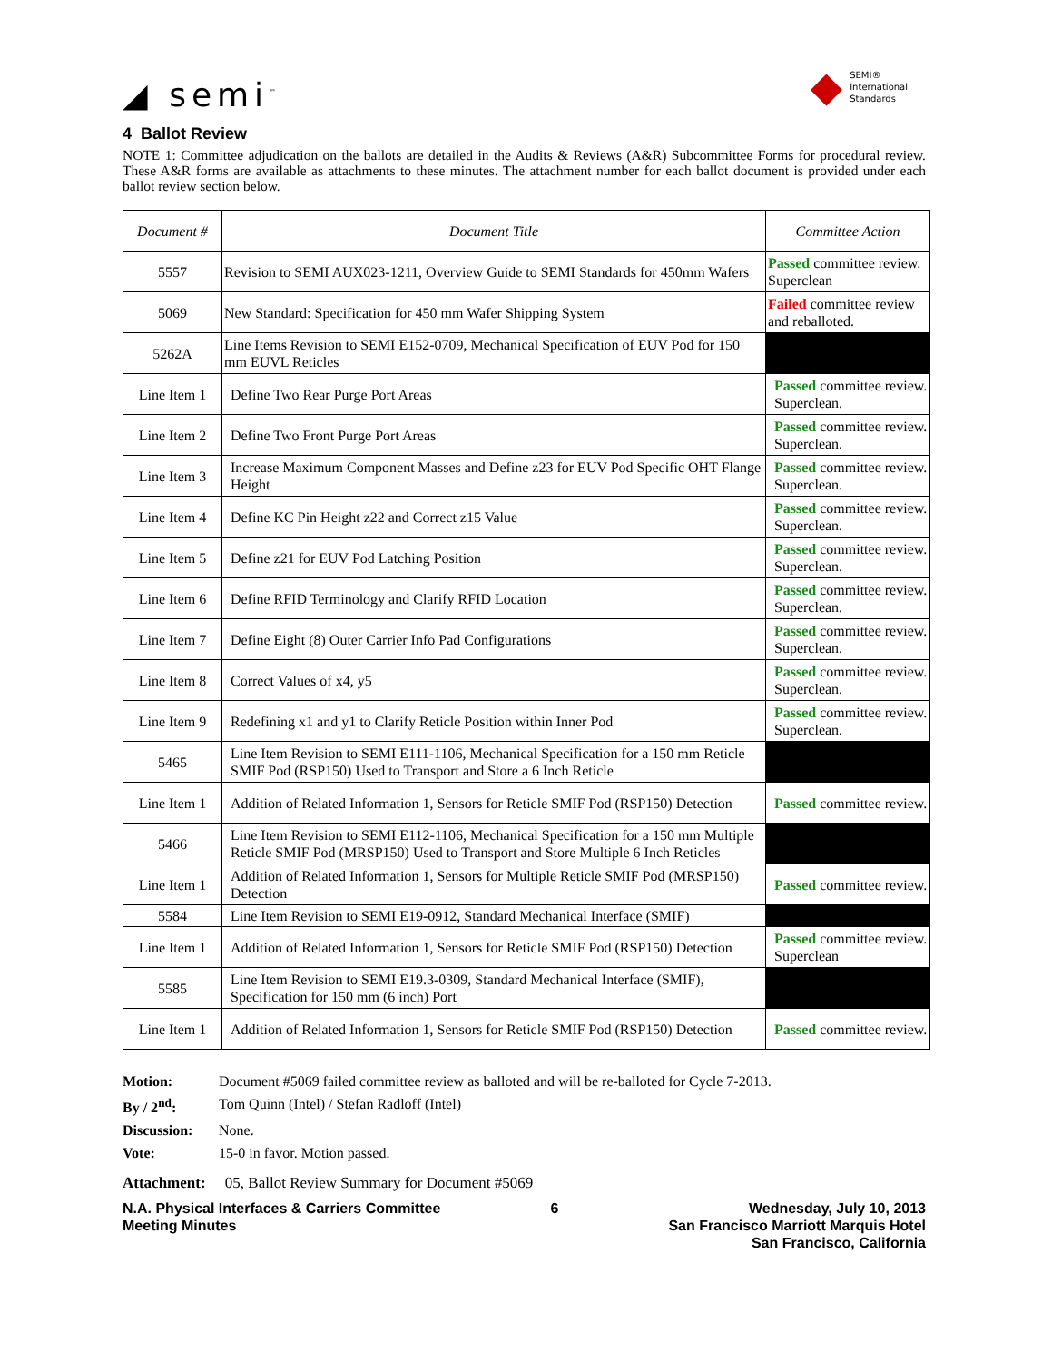◢ semi<sup>™</sup>
◆
SEMI®
International
Standards
4 Ballot Review
NOTE 1: Committee adjudication on the ballots are detailed in the Audits & Reviews (A&R) Subcommittee Forms for procedural review. These A&R forms are available as attachments to these minutes. The attachment number for each ballot document is provided under each ballot review section below.
| Document # | Document Title | Committee Action |
| --- | --- | --- |
| 5557 | Revision to SEMI AUX023-1211, Overview Guide to SEMI Standards for 450mm Wafers | Passed committee review. Superclean |
| 5069 | New Standard: Specification for 450 mm Wafer Shipping System | Failed committee review and reballoted. |
| 5262A | Line Items Revision to SEMI E152-0709, Mechanical Specification of EUV Pod for 150 mm EUVL Reticles | |
| Line Item 1 | Define Two Rear Purge Port Areas | Passed committee review. Superclean. |
| Line Item 2 | Define Two Front Purge Port Areas | Passed committee review. Superclean. |
| Line Item 3 | Increase Maximum Component Masses and Define z23 for EUV Pod Specific OHT Flange Height | Passed committee review. Superclean. |
| Line Item 4 | Define KC Pin Height z22 and Correct z15 Value | Passed committee review. Superclean. |
| Line Item 5 | Define z21 for EUV Pod Latching Position | Passed committee review. Superclean. |
| Line Item 6 | Define RFID Terminology and Clarify RFID Location | Passed committee review. Superclean. |
| Line Item 7 | Define Eight (8) Outer Carrier Info Pad Configurations | Passed committee review. Superclean. |
| Line Item 8 | Correct Values of x4, y5 | Passed committee review. Superclean. |
| Line Item 9 | Redefining x1 and y1 to Clarify Reticle Position within Inner Pod | Passed committee review. Superclean. |
| 5465 | Line Item Revision to SEMI E111-1106, Mechanical Specification for a 150 mm Reticle SMIF Pod (RSP150) Used to Transport and Store a 6 Inch Reticle | |
| Line Item 1 | Addition of Related Information 1, Sensors for Reticle SMIF Pod (RSP150) Detection | Passed committee review. |
| 5466 | Line Item Revision to SEMI E112-1106, Mechanical Specification for a 150 mm Multiple Reticle SMIF Pod (MRSP150) Used to Transport and Store Multiple 6 Inch Reticles | |
| Line Item 1 | Addition of Related Information 1, Sensors for Multiple Reticle SMIF Pod (MRSP150) Detection | Passed committee review. |
| 5584 | Line Item Revision to SEMI E19-0912, Standard Mechanical Interface (SMIF) | |
| Line Item 1 | Addition of Related Information 1, Sensors for Reticle SMIF Pod (RSP150) Detection | Passed committee review. Superclean |
| 5585 | Line Item Revision to SEMI E19.3-0309, Standard Mechanical Interface (SMIF), Specification for 150 mm (6 inch) Port | |
| Line Item 1 | Addition of Related Information 1, Sensors for Reticle SMIF Pod (RSP150) Detection | Passed committee review. |
Motion: Document #5069 failed committee review as balloted and will be re-balloted for Cycle 7-2013. By / 2<sup>nd</sup>: Tom Quinn (Intel) / Stefan Radloff (Intel) Discussion: None. Vote: 15-0 in favor. Motion passed.
Attachment: 05, Ballot Review Summary for Document #5069
N.A. Physical Interfaces & Carriers Committee
Meeting Minutes
6 Wednesday, July 10, 2013
San Francisco Marriott Marquis Hotel
San Francisco, California